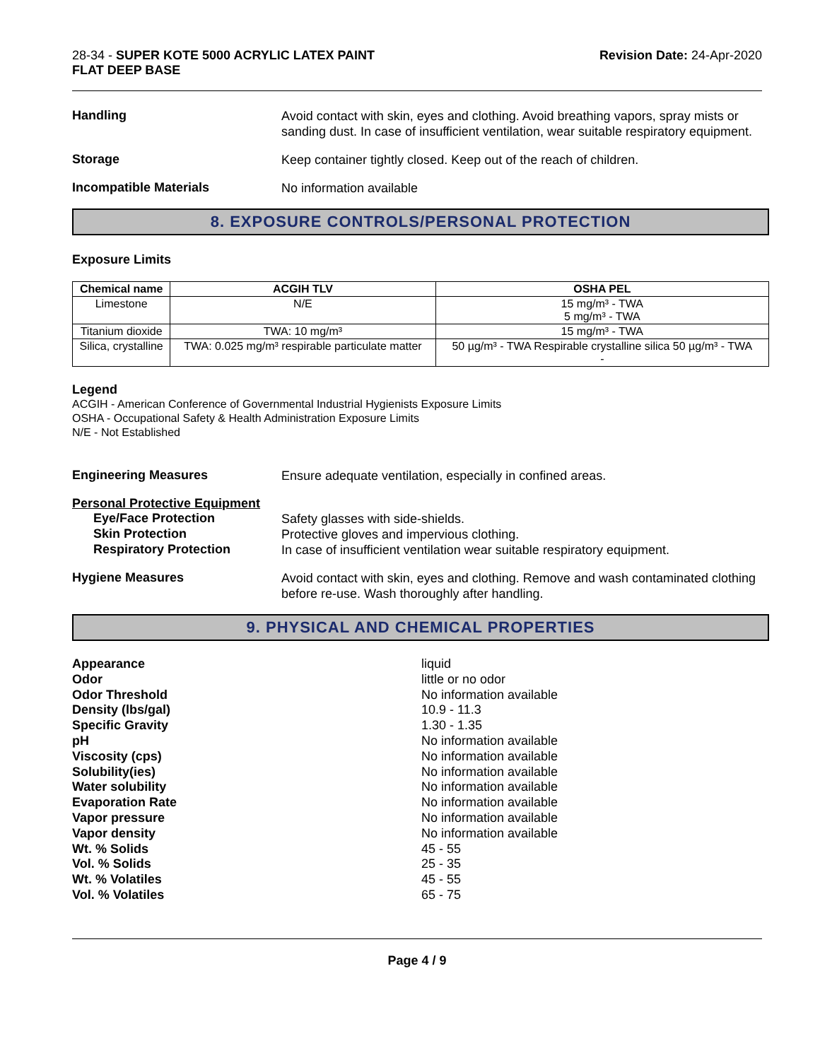28-34 - SUPER KOTE 5000 ACRYLIC LATEX PAINT
FLAT DEEP BASE
Revision Date: 24-Apr-2020
Handling
Avoid contact with skin, eyes and clothing. Avoid breathing vapors, spray mists or sanding dust. In case of insufficient ventilation, wear suitable respiratory equipment.
Storage
Keep container tightly closed. Keep out of the reach of children.
Incompatible Materials
No information available
8. EXPOSURE CONTROLS/PERSONAL PROTECTION
Exposure Limits
| Chemical name | ACGIH TLV | OSHA PEL |
| --- | --- | --- |
| Limestone | N/E | 15 mg/m³ - TWA 5 mg/m³ - TWA |
| Titanium dioxide | TWA: 10 mg/m³ | 15 mg/m³ - TWA |
| Silica, crystalline | TWA: 0.025 mg/m³ respirable particulate matter | 50 µg/m³ - TWA Respirable crystalline silica 50 µg/m³ - TWA - |
Legend
ACGIH - American Conference of Governmental Industrial Hygienists Exposure Limits
OSHA - Occupational Safety & Health Administration Exposure Limits
N/E - Not Established
Engineering Measures
Ensure adequate ventilation, especially in confined areas.
Personal Protective Equipment
Eye/Face Protection
Safety glasses with side-shields.
Skin Protection
Protective gloves and impervious clothing.
Respiratory Protection
In case of insufficient ventilation wear suitable respiratory equipment.
Hygiene Measures
Avoid contact with skin, eyes and clothing. Remove and wash contaminated clothing before re-use. Wash thoroughly after handling.
9. PHYSICAL AND CHEMICAL PROPERTIES
Appearance
liquid
Odor
little or no odor
Odor Threshold
No information available
Density (lbs/gal)
10.9 - 11.3
Specific Gravity
1.30 - 1.35
pH
No information available
Viscosity (cps)
No information available
Solubility(ies)
No information available
Water solubility
No information available
Evaporation Rate
No information available
Vapor pressure
No information available
Vapor density
No information available
Wt. % Solids
45 - 55
Vol. % Solids
25 - 35
Wt. % Volatiles
45 - 55
Vol. % Volatiles
65 - 75
Page 4 / 9